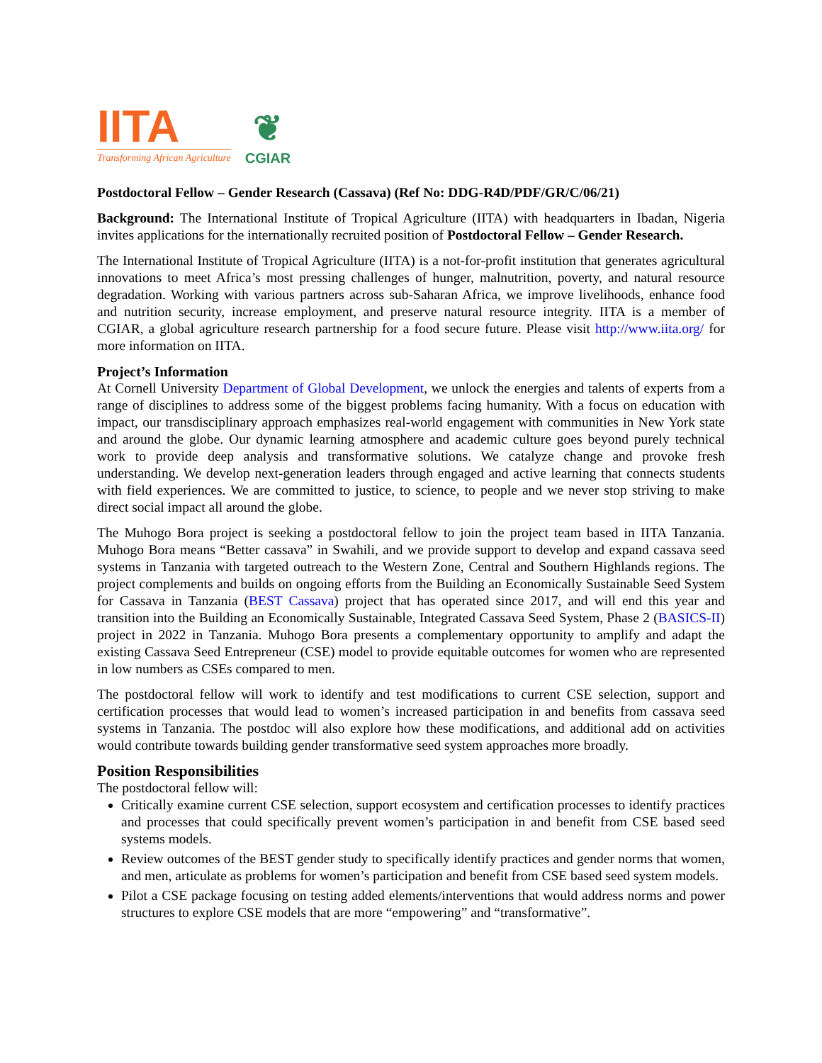IITA
Transforming African Agriculture
❦
CGIAR
Postdoctoral Fellow – Gender Research (Cassava) (Ref No: DDG-R4D/PDF/GR/C/06/21)
Background: The International Institute of Tropical Agriculture (IITA) with headquarters in Ibadan, Nigeria invites applications for the internationally recruited position of Postdoctoral Fellow – Gender Research.
The International Institute of Tropical Agriculture (IITA) is a not-for-profit institution that generates agricultural innovations to meet Africa’s most pressing challenges of hunger, malnutrition, poverty, and natural resource degradation. Working with various partners across sub-Saharan Africa, we improve livelihoods, enhance food and nutrition security, increase employment, and preserve natural resource integrity. IITA is a member of CGIAR, a global agriculture research partnership for a food secure future. Please visit http://www.iita.org/ for more information on IITA.
Project’s Information
At Cornell University Department of Global Development, we unlock the energies and talents of experts from a range of disciplines to address some of the biggest problems facing humanity. With a focus on education with impact, our transdisciplinary approach emphasizes real-world engagement with communities in New York state and around the globe. Our dynamic learning atmosphere and academic culture goes beyond purely technical work to provide deep analysis and transformative solutions. We catalyze change and provoke fresh understanding. We develop next-generation leaders through engaged and active learning that connects students with field experiences. We are committed to justice, to science, to people and we never stop striving to make direct social impact all around the globe.
The Muhogo Bora project is seeking a postdoctoral fellow to join the project team based in IITA Tanzania. Muhogo Bora means “Better cassava” in Swahili, and we provide support to develop and expand cassava seed systems in Tanzania with targeted outreach to the Western Zone, Central and Southern Highlands regions. The project complements and builds on ongoing efforts from the Building an Economically Sustainable Seed System for Cassava in Tanzania (BEST Cassava) project that has operated since 2017, and will end this year and transition into the Building an Economically Sustainable, Integrated Cassava Seed System, Phase 2 (BASICS-II) project in 2022 in Tanzania. Muhogo Bora presents a complementary opportunity to amplify and adapt the existing Cassava Seed Entrepreneur (CSE) model to provide equitable outcomes for women who are represented in low numbers as CSEs compared to men.
The postdoctoral fellow will work to identify and test modifications to current CSE selection, support and certification processes that would lead to women’s increased participation in and benefits from cassava seed systems in Tanzania. The postdoc will also explore how these modifications, and additional add on activities would contribute towards building gender transformative seed system approaches more broadly.
Position Responsibilities
The postdoctoral fellow will:
Critically examine current CSE selection, support ecosystem and certification processes to identify practices and processes that could specifically prevent women’s participation in and benefit from CSE based seed systems models.
Review outcomes of the BEST gender study to specifically identify practices and gender norms that women, and men, articulate as problems for women’s participation and benefit from CSE based seed system models.
Pilot a CSE package focusing on testing added elements/interventions that would address norms and power structures to explore CSE models that are more “empowering” and “transformative”.